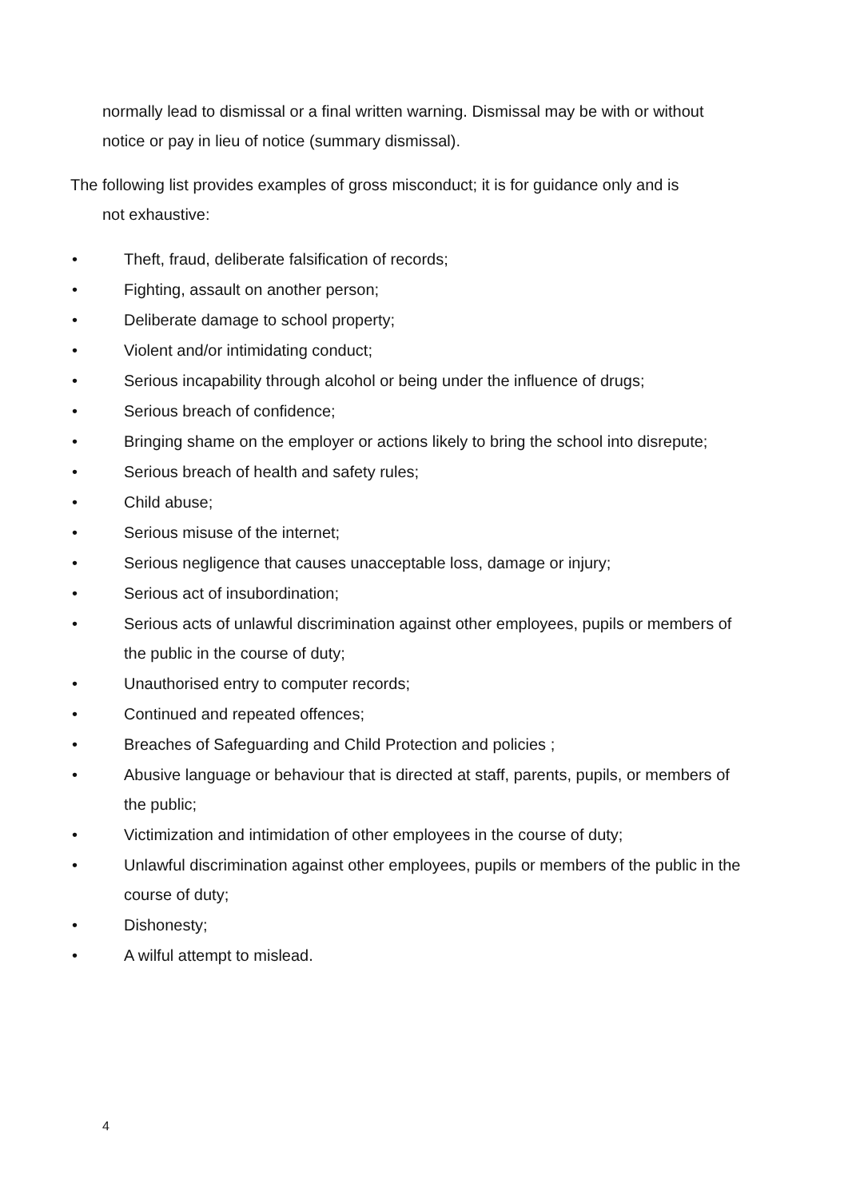normally lead to dismissal or a final written warning. Dismissal may be with or without notice or pay in lieu of notice (summary dismissal).
The following list provides examples of gross misconduct; it is for guidance only and is
not exhaustive:
• Theft, fraud, deliberate falsification of records;
• Fighting, assault on another person;
• Deliberate damage to school property;
• Violent and/or intimidating conduct;
• Serious incapability through alcohol or being under the influence of drugs;
• Serious breach of confidence;
• Bringing shame on the employer or actions likely to bring the school into disrepute;
• Serious breach of health and safety rules;
• Child abuse;
• Serious misuse of the internet;
• Serious negligence that causes unacceptable loss, damage or injury;
• Serious act of insubordination;
• Serious acts of unlawful discrimination against other employees, pupils or members of the public in the course of duty;
• Unauthorised entry to computer records;
• Continued and repeated offences;
• Breaches of Safeguarding and Child Protection and policies ;
• Abusive language or behaviour that is directed at staff, parents, pupils, or members of the public;
• Victimization and intimidation of other employees in the course of duty;
• Unlawful discrimination against other employees, pupils or members of the public in the course of duty;
• Dishonesty;
• A wilful attempt to mislead.
4